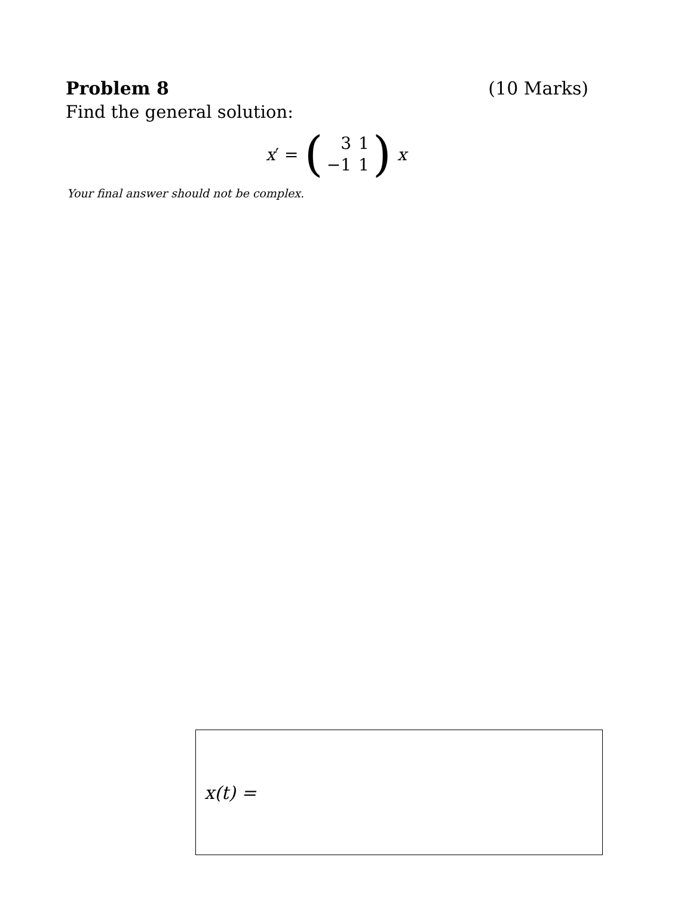Problem 8 (10 Marks)
Find the general solution:
x ′ =
(
| 3 | 1 |
| −1 | 1 |
)
x
Your final answer should not be complex.
x(t) =